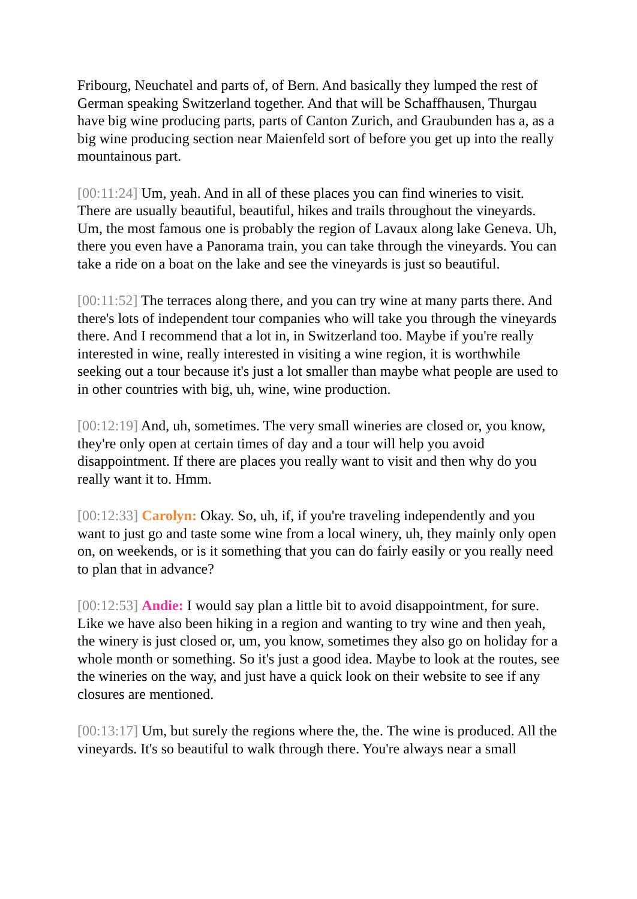Fribourg, Neuchatel and parts of, of Bern. And basically they lumped the rest of German speaking Switzerland together. And that will be Schaffhausen, Thurgau have big wine producing parts, parts of Canton Zurich, and Graubunden has a, as a big wine producing section near Maienfeld sort of before you get up into the really mountainous part.
[00:11:24] Um, yeah. And in all of these places you can find wineries to visit. There are usually beautiful, beautiful, hikes and trails throughout the vineyards. Um, the most famous one is probably the region of Lavaux along lake Geneva. Uh, there you even have a Panorama train, you can take through the vineyards. You can take a ride on a boat on the lake and see the vineyards is just so beautiful.
[00:11:52] The terraces along there, and you can try wine at many parts there. And there's lots of independent tour companies who will take you through the vineyards there. And I recommend that a lot in, in Switzerland too. Maybe if you're really interested in wine, really interested in visiting a wine region, it is worthwhile seeking out a tour because it's just a lot smaller than maybe what people are used to in other countries with big, uh, wine, wine production.
[00:12:19] And, uh, sometimes. The very small wineries are closed or, you know, they're only open at certain times of day and a tour will help you avoid disappointment. If there are places you really want to visit and then why do you really want it to. Hmm.
[00:12:33] Carolyn: Okay. So, uh, if, if you're traveling independently and you want to just go and taste some wine from a local winery, uh, they mainly only open on, on weekends, or is it something that you can do fairly easily or you really need to plan that in advance?
[00:12:53] Andie: I would say plan a little bit to avoid disappointment, for sure. Like we have also been hiking in a region and wanting to try wine and then yeah, the winery is just closed or, um, you know, sometimes they also go on holiday for a whole month or something. So it's just a good idea. Maybe to look at the routes, see the wineries on the way, and just have a quick look on their website to see if any closures are mentioned.
[00:13:17] Um, but surely the regions where the, the. The wine is produced. All the vineyards. It's so beautiful to walk through there. You're always near a small